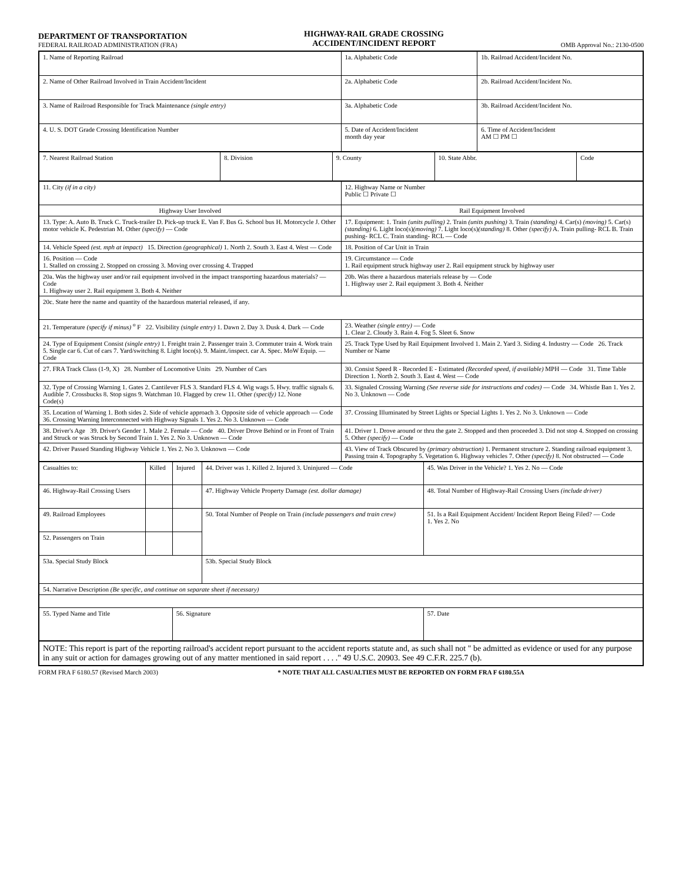DEPARTMENT OF TRANSPORTATION
FEDERAL RAILROAD ADMINISTRATION (FRA)
HIGHWAY-RAIL GRADE CROSSING
ACCIDENT/INCIDENT REPORT
OMB Approval No.: 2130-0500
| 1. Name of Reporting Railroad | 1a. Alphabetic Code | 1b. Railroad Accident/Incident No. |
| 2. Name of Other Railroad Involved in Train Accident/Incident | 2a. Alphabetic Code | 2b. Railroad Accident/Incident No. |
| 3. Name of Railroad Responsible for Track Maintenance (single entry) | 3a. Alphabetic Code | 3b. Railroad Accident/Incident No. |
| 4. U. S. DOT Grade Crossing Identification Number | 5. Date of Accident/Incident month day year | 6. Time of Accident/Incident AM ☐ PM ☐ |
| 7. Nearest Railroad Station | 8. Division | 9. County | 10. State Abbr. | Code |
| 11. City (if in a city) | 12. Highway Name or Number Public ☐ Private ☐ |
| Highway User Involved | Rail Equipment Involved |
| 13. Type: A. Auto B. Truck C. Truck-trailer D. Pick-up truck E. Van F. Bus G. School bus H. Motorcycle J. Other motor vehicle K. Pedestrian M. Other (specify) — Code | 17. Equipment: 1. Train (units pulling) 2. Train (units pushing) 3. Train (standing) 4. Car(s) (moving) 5. Car(s) (standing) 6. Light loco(s) (moving) 7. Light loco(s) (standing) 8. Other (specify) A. Train pulling- RCL B. Train pushing- RCL C. Train standing- RCL — Code |
| 14. Vehicle Speed (est. mph at impact) 15. Direction (geographical) 1. North 2. South 3. East 4. West — Code | 18. Position of Car Unit in Train |
| 16. Position — Code 1. Stalled on crossing 2. Stopped on crossing 3. Moving over crossing 4. Trapped | 19. Circumstance — Code 1. Rail equipment struck highway user 2. Rail equipment struck by highway user |
| 20a. Was the highway user and/or rail equipment involved in the impact transporting hazardous materials? — Code 1. Highway user 2. Rail equipment 3. Both 4. Neither | 20b. Was there a hazardous materials release by — Code 1. Highway user 2. Rail equipment 3. Both 4. Neither |
| 20c. State here the name and quantity of the hazardous material released, if any. | |
| 21. Temperature (specify if minus) <sup>o</sup> F 22. Visibility (single entry) 1. Dawn 2. Day 3. Dusk 4. Dark — Code | 23. Weather (single entry) — Code 1. Clear 2. Cloudy 3. Rain 4. Fog 5. Sleet 6. Snow |
| 24. Type of Equipment Consist (single entry) 1. Freight train 2. Passenger train 3. Commuter train 4. Work train 5. Single car 6. Cut of cars 7. Yard/switching 8. Light loco(s). 9. Maint./inspect. car A. Spec. MoW Equip. — Code | 25. Track Type Used by Rail Equipment Involved 1. Main 2. Yard 3. Siding 4. Industry — Code 26. Track Number or Name |
| 27. FRA Track Class (1-9, X) 28. Number of Locomotive Units 29. Number of Cars | 30. Consist Speed R - Recorded E - Estimated (Recorded speed, if available) MPH — Code 31. Time Table Direction 1. North 2. South 3. East 4. West — Code |
| 32. Type of Crossing Warning 1. Gates 2. Cantilever FLS 3. Standard FLS 4. Wig wags 5. Hwy. traffic signals 6. Audible 7. Crossbucks 8. Stop signs 9. Watchman 10. Flagged by crew 11. Other (specify) 12. None Code(s) | 33. Signaled Crossing Warning (See reverse side for instructions and codes) — Code 34. Whistle Ban 1. Yes 2. No 3. Unknown — Code |
| 35. Location of Warning 1. Both sides 2. Side of vehicle approach 3. Opposite side of vehicle approach — Code 36. Crossing Warning Interconnected with Highway Signals 1. Yes 2. No 3. Unknown — Code | 37. Crossing Illuminated by Street Lights or Special Lights 1. Yes 2. No 3. Unknown — Code |
| 38. Driver's Age 39. Driver's Gender 1. Male 2. Female — Code 40. Driver Drove Behind or in Front of Train and Struck or was Struck by Second Train 1. Yes 2. No 3. Unknown — Code | 41. Driver 1. Drove around or thru the gate 2. Stopped and then proceeded 3. Did not stop 4. Stopped on crossing 5. Other (specify) — Code |
| 42. Driver Passed Standing Highway Vehicle 1. Yes 2. No 3. Unknown — Code | 43. View of Track Obscured by (primary obstruction) 1. Permanent structure 2. Standing railroad equipment 3. Passing train 4. Topography 5. Vegetation 6. Highway vehicles 7. Other (specify) 8. Not obstructed — Code |
| Casualties to: | Killed | Injured | 44. Driver was 1. Killed 2. Injured 3. Uninjured — Code | 45. Was Driver in the Vehicle? 1. Yes 2. No — Code |
| 46. Highway-Rail Crossing Users | | | 47. Highway Vehicle Property Damage (est. dollar damage) | 48. Total Number of Highway-Rail Crossing Users (include driver) |
| 49. Railroad Employees | | | 50. Total Number of People on Train (include passengers and train crew) | 51. Is a Rail Equipment Accident/ Incident Report Being Filed? — Code 1. Yes 2. No |
| 52. Passengers on Train | | | | |
| 53a. Special Study Block | | | 53b. Special Study Block | |
| 54. Narrative Description (Be specific, and continue on separate sheet if necessary) | | | | |
| 55. Typed Name and Title | | 56. Signature | | 57. Date |
NOTE: This report is part of the reporting railroad's accident report pursuant to the accident reports statute and, as such shall not " be admitted as evidence or used for any purpose in any suit or action for damages growing out of any matter mentioned in said report . . . ." 49 U.S.C. 20903. See 49 C.F.R. 225.7 (b).
FORM FRA F 6180.57 (Revised March 2003) * NOTE THAT ALL CASUALTIES MUST BE REPORTED ON FORM FRA F 6180.55A